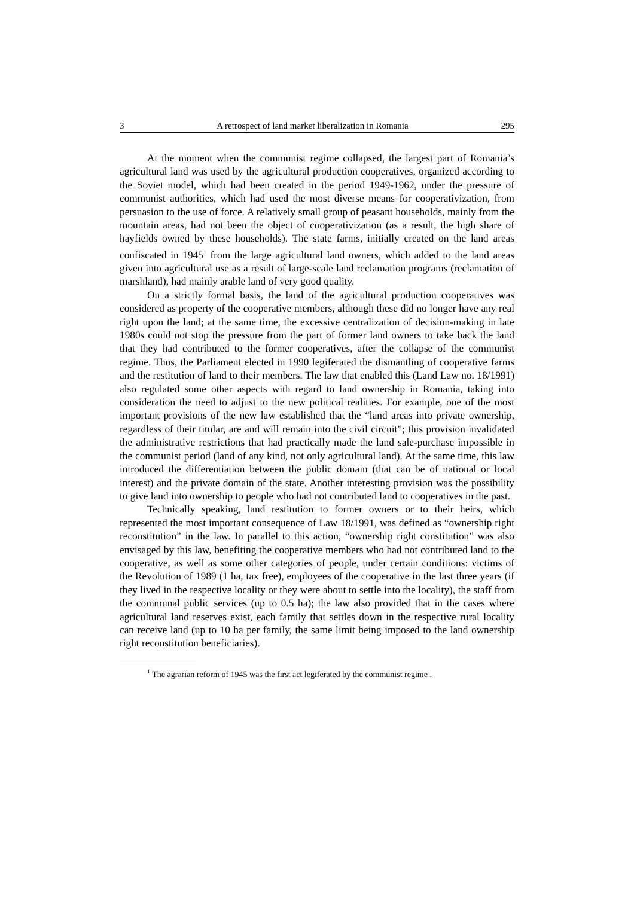3 A retrospect of land market liberalization in Romania 295
At the moment when the communist regime collapsed, the largest part of Romania’s agricultural land was used by the agricultural production cooperatives, organized according to the Soviet model, which had been created in the period 1949-1962, under the pressure of communist authorities, which had used the most diverse means for cooperativization, from persuasion to the use of force. A relatively small group of peasant households, mainly from the mountain areas, had not been the object of cooperativization (as a result, the high share of hayfields owned by these households). The state farms, initially created on the land areas confiscated in 1945<sup>1</sup> from the large agricultural land owners, which added to the land areas given into agricultural use as a result of large-scale land reclamation programs (reclamation of marshland), had mainly arable land of very good quality.
On a strictly formal basis, the land of the agricultural production cooperatives was considered as property of the cooperative members, although these did no longer have any real right upon the land; at the same time, the excessive centralization of decision-making in late 1980s could not stop the pressure from the part of former land owners to take back the land that they had contributed to the former cooperatives, after the collapse of the communist regime. Thus, the Parliament elected in 1990 legiferated the dismantling of cooperative farms and the restitution of land to their members. The law that enabled this (Land Law no. 18/1991) also regulated some other aspects with regard to land ownership in Romania, taking into consideration the need to adjust to the new political realities. For example, one of the most important provisions of the new law established that the “land areas into private ownership, regardless of their titular, are and will remain into the civil circuit”; this provision invalidated the administrative restrictions that had practically made the land sale-purchase impossible in the communist period (land of any kind, not only agricultural land). At the same time, this law introduced the differentiation between the public domain (that can be of national or local interest) and the private domain of the state. Another interesting provision was the possibility to give land into ownership to people who had not contributed land to cooperatives in the past.
Technically speaking, land restitution to former owners or to their heirs, which represented the most important consequence of Law 18/1991, was defined as “ownership right reconstitution” in the law. In parallel to this action, “ownership right constitution” was also envisaged by this law, benefiting the cooperative members who had not contributed land to the cooperative, as well as some other categories of people, under certain conditions: victims of the Revolution of 1989 (1 ha, tax free), employees of the cooperative in the last three years (if they lived in the respective locality or they were about to settle into the locality), the staff from the communal public services (up to 0.5 ha); the law also provided that in the cases where agricultural land reserves exist, each family that settles down in the respective rural locality can receive land (up to 10 ha per family, the same limit being imposed to the land ownership right reconstitution beneficiaries).
<sup>1</sup> The agrarian reform of 1945 was the first act legiferated by the communist regime .